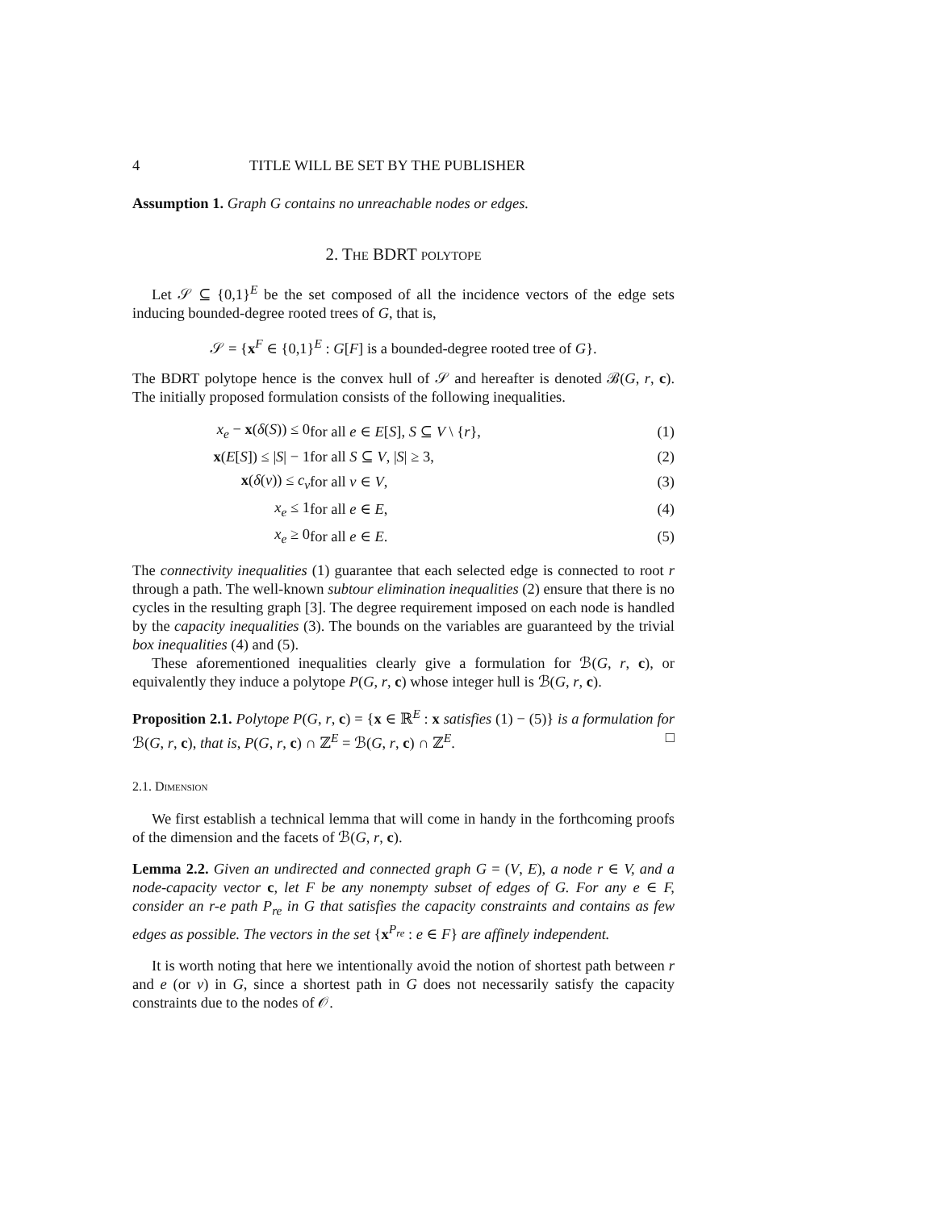4 TITLE WILL BE SET BY THE PUBLISHER
Assumption 1. Graph G contains no unreachable nodes or edges.
2. The BDRT polytope
Let 𝒮 ⊆ {0,1}<sup>E</sup> be the set composed of all the incidence vectors of the edge sets inducing bounded-degree rooted trees of G, that is,
𝒮 = {x<sup>F</sup> ∈ {0,1}<sup>E</sup> : G[F] is a bounded-degree rooted tree of G}.
The BDRT polytope hence is the convex hull of 𝒮 and hereafter is denoted ℬ(G, r, c). The initially proposed formulation consists of the following inequalities.
| x<sub>e</sub> − x ( δ ( S )) ≤ 0 | for all e ∈ E [ S ], S ⊆ V \ { r }, | (1) |
| x ( E [ S ]) ≤ / S / − 1 | for all S ⊆ V , / S / ≥ 3, | (2) |
| x ( δ ( v )) ≤ c<sub>v</sub> | for all v ∈ V , | (3) |
| x<sub>e</sub> ≤ 1 | for all e ∈ E , | (4) |
| x<sub>e</sub> ≥ 0 | for all e ∈ E . | (5) |
The connectivity inequalities (1) guarantee that each selected edge is connected to root r through a path. The well-known subtour elimination inequalities (2) ensure that there is no cycles in the resulting graph [3]. The degree requirement imposed on each node is handled by the capacity inequalities (3). The bounds on the variables are guaranteed by the trivial box inequalities (4) and (5).
These aforementioned inequalities clearly give a formulation for ℬ(G, r, c), or equivalently they induce a polytope P(G, r, c) whose integer hull is ℬ(G, r, c).
Proposition 2.1. Polytope P(G, r, c) = {x ∈ ℝ<sup>E</sup> : x satisfies (1) − (5)} is a formulation for ℬ(G, r, c), that is, P(G, r, c) ∩ ℤ<sup>E</sup> = ℬ(G, r, c) ∩ ℤ<sup>E</sup>. □
2.1. Dimension
We first establish a technical lemma that will come in handy in the forthcoming proofs of the dimension and the facets of ℬ(G, r, c).
Lemma 2.2. Given an undirected and connected graph G = (V, E), a node r ∈ V, and a node-capacity vector c, let F be any nonempty subset of edges of G. For any e ∈ F, consider an r-e path P<sub>re</sub> in G that satisfies the capacity constraints and contains as few edges as possible. The vectors in the set {x<sup>P<sub>re</sub></sup> : e ∈ F} are affinely independent.
It is worth noting that here we intentionally avoid the notion of shortest path between r and e (or v) in G, since a shortest path in G does not necessarily satisfy the capacity constraints due to the nodes of 𝒪.